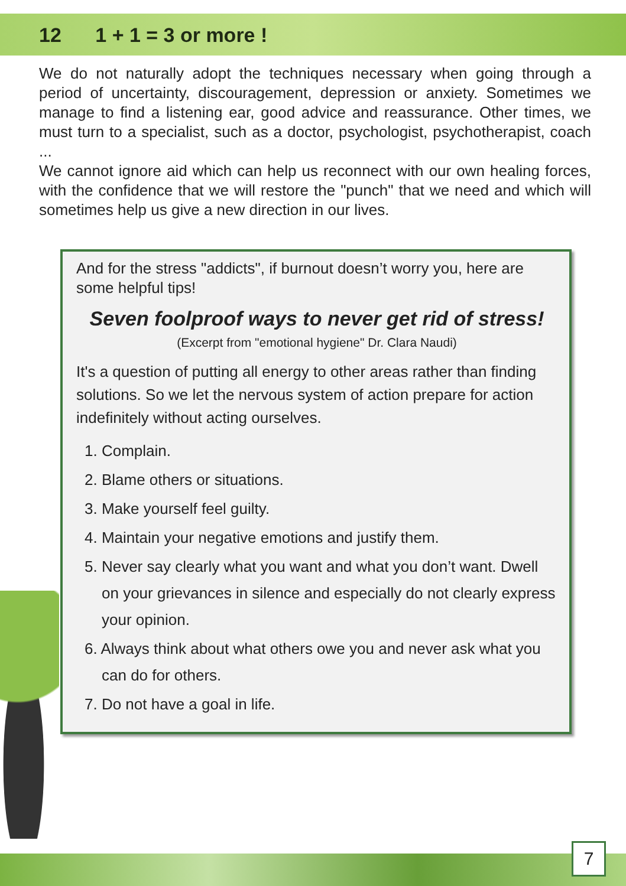12 1 + 1 = 3 or more !
We do not naturally adopt the techniques necessary when going through a period of uncertainty, discouragement, depression or anxiety. Sometimes we manage to find a listening ear, good advice and reassurance. Other times, we must turn to a specialist, such as a doctor, psychologist, psychotherapist, coach ...
We cannot ignore aid which can help us reconnect with our own healing forces, with the confidence that we will restore the "punch" that we need and which will sometimes help us give a new direction in our lives.
And for the stress "addicts", if burnout doesn’t worry you, here are some helpful tips!
Seven foolproof ways to never get rid of stress!
(Excerpt from "emotional hygiene" Dr. Clara Naudi)
It's a question of putting all energy to other areas rather than finding solutions. So we let the nervous system of action prepare for action indefinitely without acting ourselves.
1. Complain.
2. Blame others or situations.
3. Make yourself feel guilty.
4. Maintain your negative emotions and justify them.
5. Never say clearly what you want and what you don’t want. Dwell on your grievances in silence and especially do not clearly express your opinion.
6. Always think about what others owe you and never ask what you can do for others.
7. Do not have a goal in life.
7